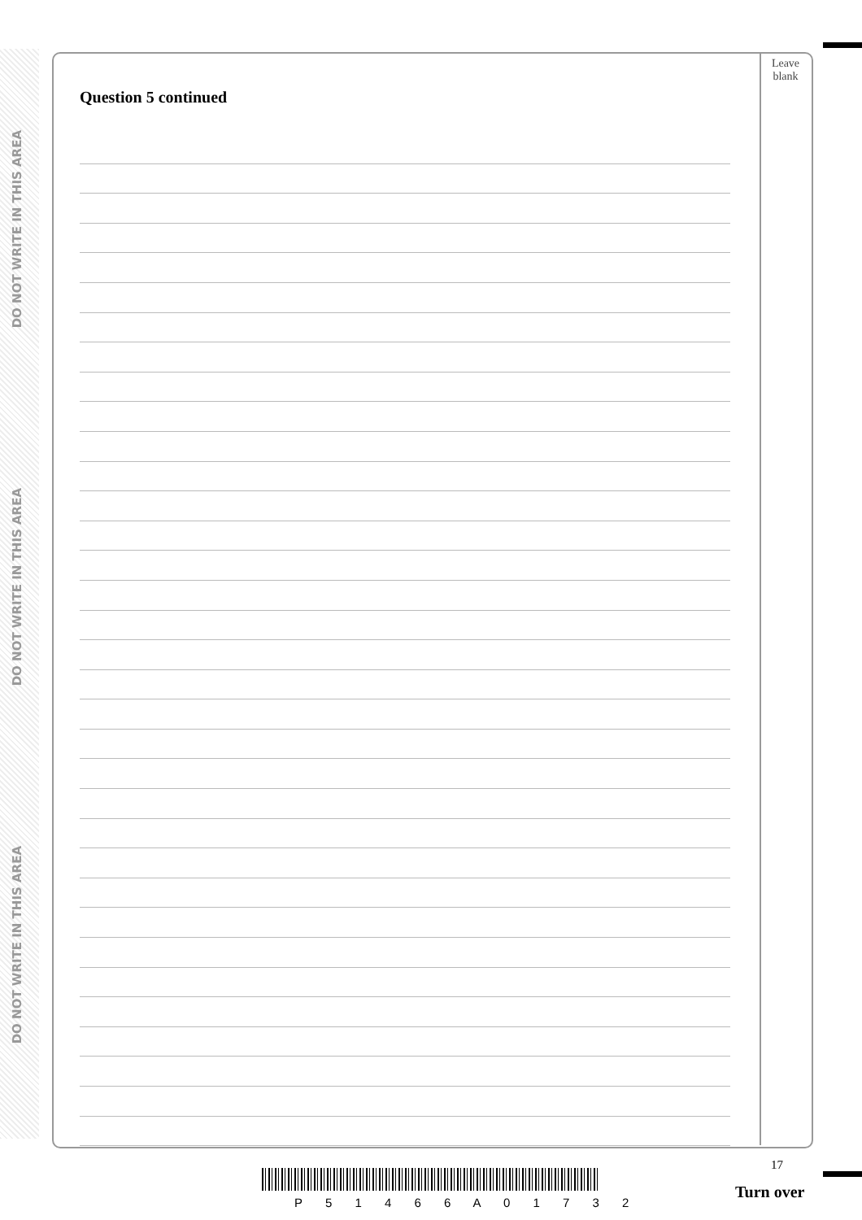DO NOT WRITE IN THIS AREA
DO NOT WRITE IN THIS AREA
DO NOT WRITE IN THIS AREA
Leave
blank
Question 5 continued
17
P 5 1 4 6 6 A 0 1 7 3 2
Turn over